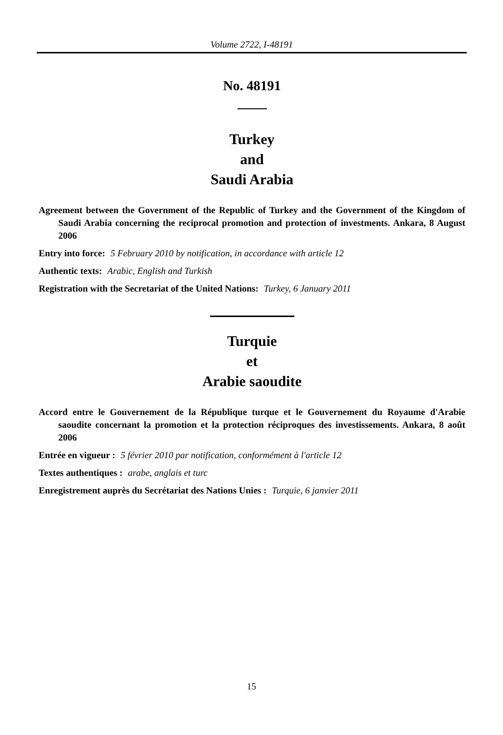Volume 2722, I-48191
No. 48191
Turkey
and
Saudi Arabia
Agreement between the Government of the Republic of Turkey and the Government of the Kingdom of Saudi Arabia concerning the reciprocal promotion and protection of investments. Ankara, 8 August 2006
Entry into force: 5 February 2010 by notification, in accordance with article 12
Authentic texts: Arabic, English and Turkish
Registration with the Secretariat of the United Nations: Turkey, 6 January 2011
Turquie
et
Arabie saoudite
Accord entre le Gouvernement de la République turque et le Gouvernement du Royaume d'Arabie saoudite concernant la promotion et la protection réciproques des investissements. Ankara, 8 août 2006
Entrée en vigueur : 5 février 2010 par notification, conformément à l'article 12
Textes authentiques : arabe, anglais et turc
Enregistrement auprès du Secrétariat des Nations Unies : Turquie, 6 janvier 2011
15